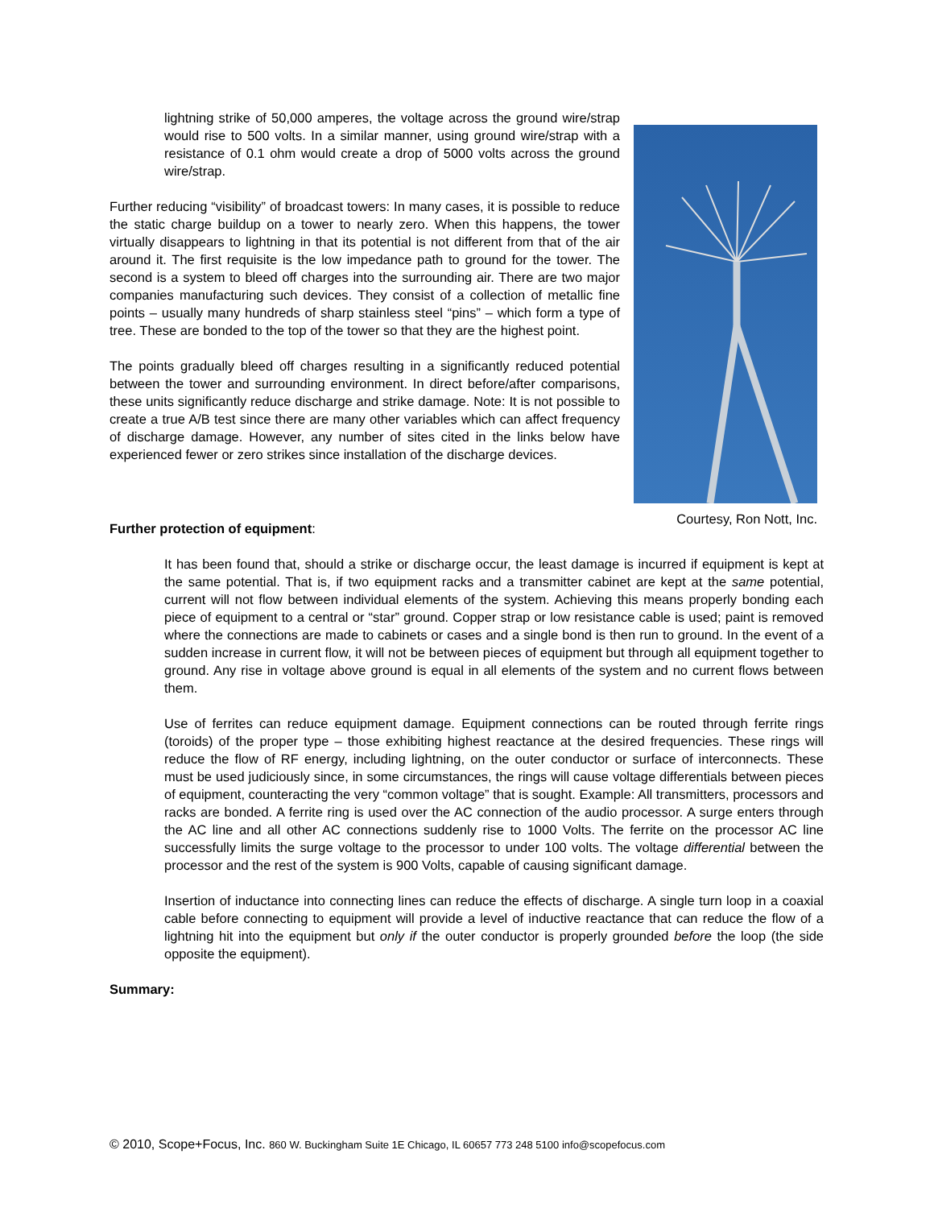lightning strike of 50,000 amperes, the voltage across the ground wire/strap would rise to 500 volts. In a similar manner, using ground wire/strap with a resistance of 0.1 ohm would create a drop of 5000 volts across the ground wire/strap.
Further reducing “visibility” of broadcast towers: In many cases, it is possible to reduce the static charge buildup on a tower to nearly zero. When this happens, the tower virtually disappears to lightning in that its potential is not different from that of the air around it. The first requisite is the low impedance path to ground for the tower. The second is a system to bleed off charges into the surrounding air. There are two major companies manufacturing such devices. They consist of a collection of metallic fine points – usually many hundreds of sharp stainless steel “pins” – which form a type of tree. These are bonded to the top of the tower so that they are the highest point.
The points gradually bleed off charges resulting in a significantly reduced potential between the tower and surrounding environment. In direct before/after comparisons, these units significantly reduce discharge and strike damage. Note: It is not possible to create a true A/B test since there are many other variables which can affect frequency of discharge damage. However, any number of sites cited in the links below have experienced fewer or zero strikes since installation of the discharge devices.
Courtesy, Ron Nott, Inc.
Further protection of equipment:
It has been found that, should a strike or discharge occur, the least damage is incurred if equipment is kept at the same potential. That is, if two equipment racks and a transmitter cabinet are kept at the same potential, current will not flow between individual elements of the system. Achieving this means properly bonding each piece of equipment to a central or “star” ground. Copper strap or low resistance cable is used; paint is removed where the connections are made to cabinets or cases and a single bond is then run to ground. In the event of a sudden increase in current flow, it will not be between pieces of equipment but through all equipment together to ground. Any rise in voltage above ground is equal in all elements of the system and no current flows between them.
Use of ferrites can reduce equipment damage. Equipment connections can be routed through ferrite rings (toroids) of the proper type – those exhibiting highest reactance at the desired frequencies. These rings will reduce the flow of RF energy, including lightning, on the outer conductor or surface of interconnects. These must be used judiciously since, in some circumstances, the rings will cause voltage differentials between pieces of equipment, counteracting the very “common voltage” that is sought. Example: All transmitters, processors and racks are bonded. A ferrite ring is used over the AC connection of the audio processor. A surge enters through the AC line and all other AC connections suddenly rise to 1000 Volts. The ferrite on the processor AC line successfully limits the surge voltage to the processor to under 100 volts. The voltage differential between the processor and the rest of the system is 900 Volts, capable of causing significant damage.
Insertion of inductance into connecting lines can reduce the effects of discharge. A single turn loop in a coaxial cable before connecting to equipment will provide a level of inductive reactance that can reduce the flow of a lightning hit into the equipment but only if the outer conductor is properly grounded before the loop (the side opposite the equipment).
Summary:
© 2010, Scope+Focus, Inc. 860 W. Buckingham Suite 1E Chicago, IL 60657 773 248 5100 info@scopefocus.com